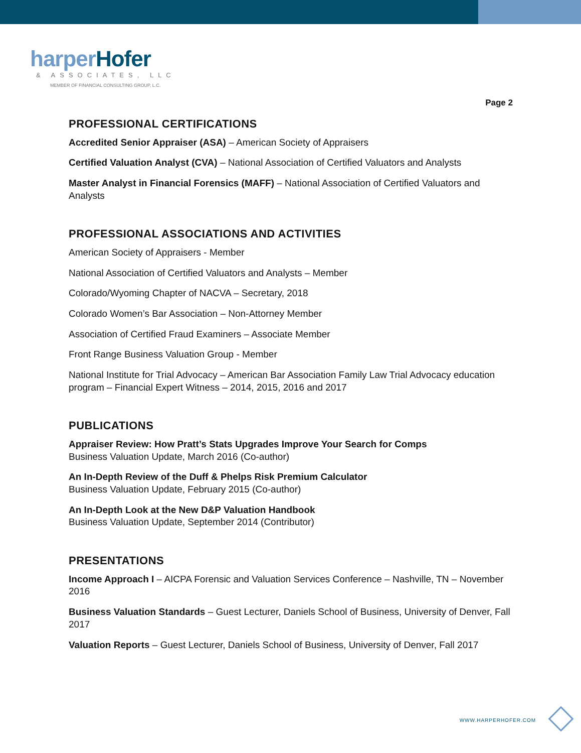harperHofer
& ASSOCIATES, LLC
MEMBER OF FINANCIAL CONSULTING GROUP, L.C.
Page 2
PROFESSIONAL CERTIFICATIONS
Accredited Senior Appraiser (ASA) – American Society of Appraisers
Certified Valuation Analyst (CVA) – National Association of Certified Valuators and Analysts
Master Analyst in Financial Forensics (MAFF) – National Association of Certified Valuators and Analysts
PROFESSIONAL ASSOCIATIONS AND ACTIVITIES
American Society of Appraisers - Member
National Association of Certified Valuators and Analysts – Member
Colorado/Wyoming Chapter of NACVA – Secretary, 2018
Colorado Women’s Bar Association – Non-Attorney Member
Association of Certified Fraud Examiners – Associate Member
Front Range Business Valuation Group - Member
National Institute for Trial Advocacy – American Bar Association Family Law Trial Advocacy education program – Financial Expert Witness – 2014, 2015, 2016 and 2017
PUBLICATIONS
Appraiser Review: How Pratt’s Stats Upgrades Improve Your Search for Comps
Business Valuation Update, March 2016 (Co-author)
An In-Depth Review of the Duff & Phelps Risk Premium Calculator
Business Valuation Update, February 2015 (Co-author)
An In-Depth Look at the New D&P Valuation Handbook
Business Valuation Update, September 2014 (Contributor)
PRESENTATIONS
Income Approach I – AICPA Forensic and Valuation Services Conference – Nashville, TN – November 2016
Business Valuation Standards – Guest Lecturer, Daniels School of Business, University of Denver, Fall 2017
Valuation Reports – Guest Lecturer, Daniels School of Business, University of Denver, Fall 2017
WWW.HARPERHOFER.COM